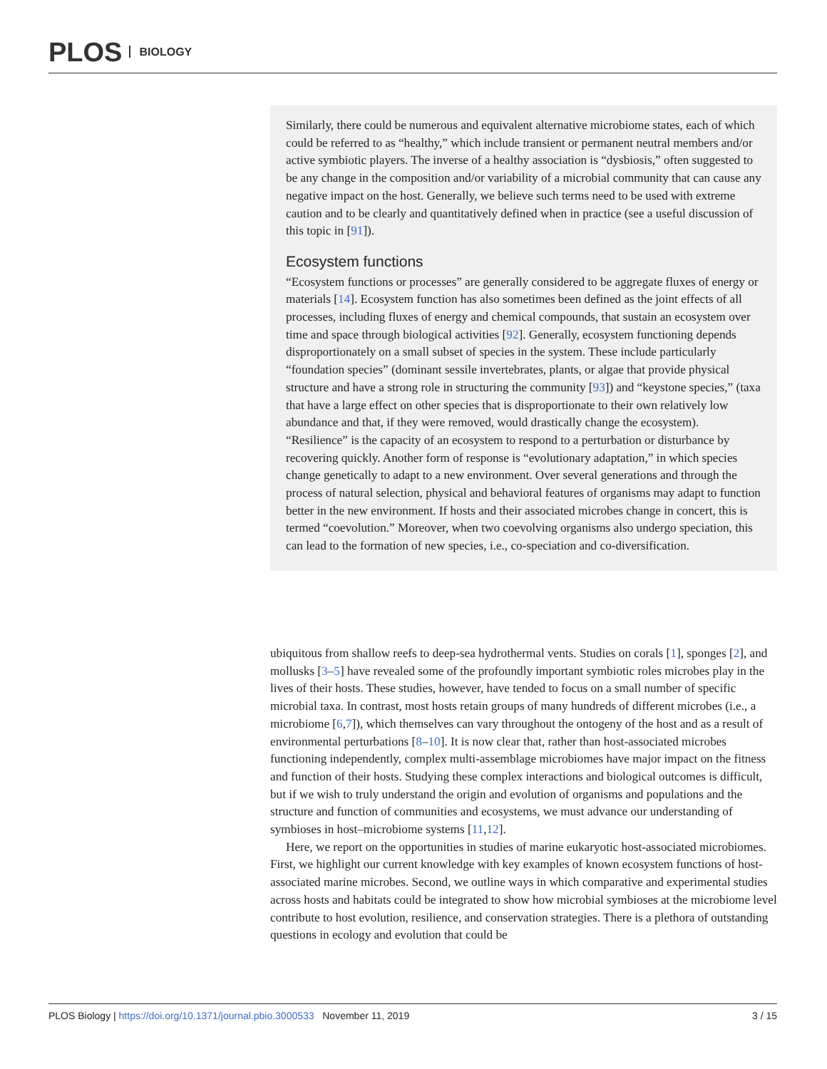PLOS BIOLOGY
Similarly, there could be numerous and equivalent alternative microbiome states, each of which could be referred to as “healthy,” which include transient or permanent neutral members and/or active symbiotic players. The inverse of a healthy association is “dysbiosis,” often suggested to be any change in the composition and/or variability of a microbial community that can cause any negative impact on the host. Generally, we believe such terms need to be used with extreme caution and to be clearly and quantitatively defined when in practice (see a useful discussion of this topic in [91]).
Ecosystem functions
“Ecosystem functions or processes” are generally considered to be aggregate fluxes of energy or materials [14]. Ecosystem function has also sometimes been defined as the joint effects of all processes, including fluxes of energy and chemical compounds, that sustain an ecosystem over time and space through biological activities [92]. Generally, ecosystem functioning depends disproportionately on a small subset of species in the system. These include particularly “foundation species” (dominant sessile invertebrates, plants, or algae that provide physical structure and have a strong role in structuring the community [93]) and “keystone species,” (taxa that have a large effect on other species that is disproportionate to their own relatively low abundance and that, if they were removed, would drastically change the ecosystem). “Resilience” is the capacity of an ecosystem to respond to a perturbation or disturbance by recovering quickly. Another form of response is “evolutionary adaptation,” in which species change genetically to adapt to a new environment. Over several generations and through the process of natural selection, physical and behavioral features of organisms may adapt to function better in the new environment. If hosts and their associated microbes change in concert, this is termed “coevolution.” Moreover, when two coevolving organisms also undergo speciation, this can lead to the formation of new species, i.e., co-speciation and co-diversification.
ubiquitous from shallow reefs to deep-sea hydrothermal vents. Studies on corals [1], sponges [2], and mollusks [3–5] have revealed some of the profoundly important symbiotic roles microbes play in the lives of their hosts. These studies, however, have tended to focus on a small number of specific microbial taxa. In contrast, most hosts retain groups of many hundreds of different microbes (i.e., a microbiome [6,7]), which themselves can vary throughout the ontogeny of the host and as a result of environmental perturbations [8–10]. It is now clear that, rather than host-associated microbes functioning independently, complex multi-assemblage microbiomes have major impact on the fitness and function of their hosts. Studying these complex interactions and biological outcomes is difficult, but if we wish to truly understand the origin and evolution of organisms and populations and the structure and function of communities and ecosystems, we must advance our understanding of symbioses in host–microbiome systems [11,12].
Here, we report on the opportunities in studies of marine eukaryotic host-associated microbiomes. First, we highlight our current knowledge with key examples of known ecosystem functions of host-associated marine microbes. Second, we outline ways in which comparative and experimental studies across hosts and habitats could be integrated to show how microbial symbioses at the microbiome level contribute to host evolution, resilience, and conservation strategies. There is a plethora of outstanding questions in ecology and evolution that could be
PLOS Biology | https://doi.org/10.1371/journal.pbio.3000533 November 11, 2019 3 / 15